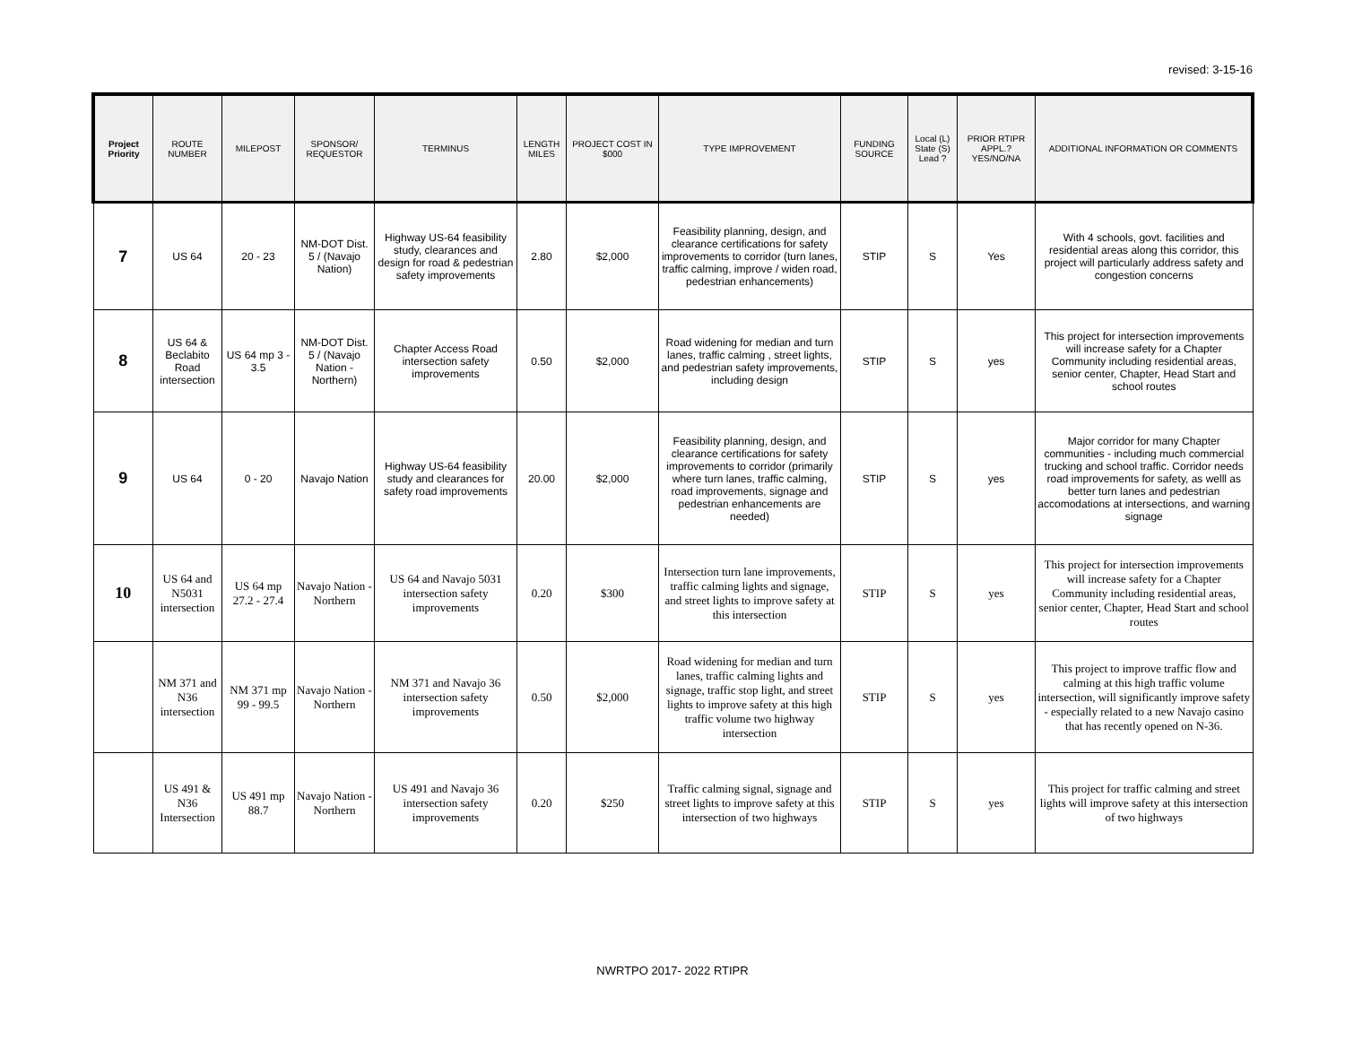revised: 3-15-16
| Project Priority | ROUTE NUMBER | MILEPOST | SPONSOR/ REQUESTOR | TERMINUS | LENGTH MILES | PROJECT COST IN $000 | TYPE IMPROVEMENT | FUNDING SOURCE | Local (L) State (S) Lead ? | PRIOR RTIPR APPL.? YES/NO/NA | ADDITIONAL INFORMATION OR COMMENTS |
| --- | --- | --- | --- | --- | --- | --- | --- | --- | --- | --- | --- |
| 7 | US 64 | 20 - 23 | NM-DOT Dist. 5 / (Navajo Nation) | Highway US-64 feasibility study, clearances and design for road & pedestrian safety improvements | 2.80 | $2,000 | Feasibility planning, design, and clearance certifications for safety improvements to corridor (turn lanes, traffic calming, improve / widen road, pedestrian enhancements) | STIP | S | Yes | With 4 schools, govt. facilities and residential areas along this corridor, this project will particularly address safety and congestion concerns |
| 8 | US 64 & Beclabito Road intersection | US 64 mp 3 - 3.5 | NM-DOT Dist. 5 / (Navajo Nation - Northern) | Chapter Access Road intersection safety improvements | 0.50 | $2,000 | Road widening for median and turn lanes, traffic calming , street lights, and pedestrian safety improvements, including design | STIP | S | yes | This project for intersection improvements will increase safety for a Chapter Community including residential areas, senior center, Chapter, Head Start and school routes |
| 9 | US 64 | 0 - 20 | Navajo Nation | Highway US-64 feasibility study and clearances for safety road improvements | 20.00 | $2,000 | Feasibility planning, design, and clearance certifications for safety improvements to corridor (primarily where turn lanes, traffic calming, road improvements, signage and pedestrian enhancements are needed) | STIP | S | yes | Major corridor for many Chapter communities - including much commercial trucking and school traffic. Corridor needs road improvements for safety, as welll as better turn lanes and pedestrian accomodations at intersections, and warning signage |
| 10 | US 64 and N5031 intersection | US 64 mp 27.2 - 27.4 | Navajo Nation - Northern | US 64 and Navajo 5031 intersection safety improvements | 0.20 | $300 | Intersection turn lane improvements, traffic calming lights and signage, and street lights to improve safety at this intersection | STIP | S | yes | This project for intersection improvements will increase safety for a Chapter Community including residential areas, senior center, Chapter, Head Start and school routes |
| | NM 371 and N36 intersection | NM 371 mp 99 - 99.5 | Navajo Nation - Northern | NM 371 and Navajo 36 intersection safety improvements | 0.50 | $2,000 | Road widening for median and turn lanes, traffic calming lights and signage, traffic stop light, and street lights to improve safety at this high traffic volume two highway intersection | STIP | S | yes | This project to improve traffic flow and calming at this high traffic volume intersection, will significantly improve safety - especially related to a new Navajo casino that has recently opened on N-36. |
| | US 491 & N36 Intersection | US 491 mp 88.7 | Navajo Nation - Northern | US 491 and Navajo 36 intersection safety improvements | 0.20 | $250 | Traffic calming signal, signage and street lights to improve safety at this intersection of two highways | STIP | S | yes | This project for traffic calming and street lights will improve safety at this intersection of two highways |
NWRTPO 2017- 2022 RTIPR